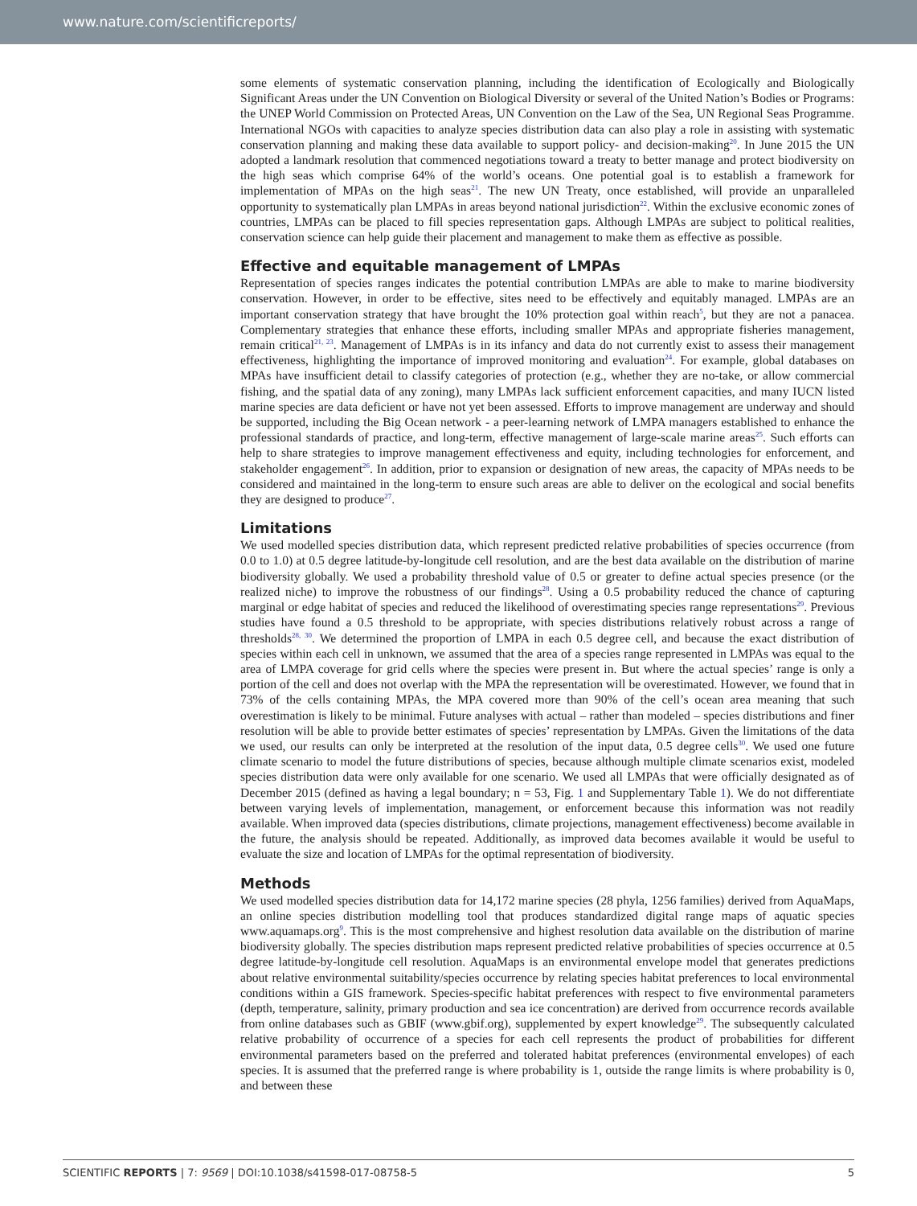www.nature.com/scientificreports/
some elements of systematic conservation planning, including the identification of Ecologically and Biologically Significant Areas under the UN Convention on Biological Diversity or several of the United Nation’s Bodies or Programs: the UNEP World Commission on Protected Areas, UN Convention on the Law of the Sea, UN Regional Seas Programme. International NGOs with capacities to analyze species distribution data can also play a role in assisting with systematic conservation planning and making these data available to support policy- and decision-making<sup>20</sup>. In June 2015 the UN adopted a landmark resolution that commenced negotiations toward a treaty to better manage and protect biodiversity on the high seas which comprise 64% of the world’s oceans. One potential goal is to establish a framework for implementation of MPAs on the high seas<sup>21</sup>. The new UN Treaty, once established, will provide an unparalleled opportunity to systematically plan LMPAs in areas beyond national jurisdiction<sup>22</sup>. Within the exclusive economic zones of countries, LMPAs can be placed to fill species representation gaps. Although LMPAs are subject to political realities, conservation science can help guide their placement and management to make them as effective as possible.
Effective and equitable management of LMPAs
Representation of species ranges indicates the potential contribution LMPAs are able to make to marine biodiversity conservation. However, in order to be effective, sites need to be effectively and equitably managed. LMPAs are an important conservation strategy that have brought the 10% protection goal within reach<sup>5</sup>, but they are not a panacea. Complementary strategies that enhance these efforts, including smaller MPAs and appropriate fisheries management, remain critical<sup>21, 23</sup>. Management of LMPAs is in its infancy and data do not currently exist to assess their management effectiveness, highlighting the importance of improved monitoring and evaluation<sup>24</sup>. For example, global databases on MPAs have insufficient detail to classify categories of protection (e.g., whether they are no-take, or allow commercial fishing, and the spatial data of any zoning), many LMPAs lack sufficient enforcement capacities, and many IUCN listed marine species are data deficient or have not yet been assessed. Efforts to improve management are underway and should be supported, including the Big Ocean network - a peer-learning network of LMPA managers established to enhance the professional standards of practice, and long-term, effective management of large-scale marine areas<sup>25</sup>. Such efforts can help to share strategies to improve management effectiveness and equity, including technologies for enforcement, and stakeholder engagement<sup>26</sup>. In addition, prior to expansion or designation of new areas, the capacity of MPAs needs to be considered and maintained in the long-term to ensure such areas are able to deliver on the ecological and social benefits they are designed to produce<sup>27</sup>.
Limitations
We used modelled species distribution data, which represent predicted relative probabilities of species occurrence (from 0.0 to 1.0) at 0.5 degree latitude-by-longitude cell resolution, and are the best data available on the distribution of marine biodiversity globally. We used a probability threshold value of 0.5 or greater to define actual species presence (or the realized niche) to improve the robustness of our findings<sup>28</sup>. Using a 0.5 probability reduced the chance of capturing marginal or edge habitat of species and reduced the likelihood of overestimating species range representations<sup>29</sup>. Previous studies have found a 0.5 threshold to be appropriate, with species distributions relatively robust across a range of thresholds<sup>28, 30</sup>. We determined the proportion of LMPA in each 0.5 degree cell, and because the exact distribution of species within each cell in unknown, we assumed that the area of a species range represented in LMPAs was equal to the area of LMPA coverage for grid cells where the species were present in. But where the actual species’ range is only a portion of the cell and does not overlap with the MPA the representation will be overestimated. However, we found that in 73% of the cells containing MPAs, the MPA covered more than 90% of the cell’s ocean area meaning that such overestimation is likely to be minimal. Future analyses with actual – rather than modeled – species distributions and finer resolution will be able to provide better estimates of species’ representation by LMPAs. Given the limitations of the data we used, our results can only be interpreted at the resolution of the input data, 0.5 degree cells<sup>30</sup>. We used one future climate scenario to model the future distributions of species, because although multiple climate scenarios exist, modeled species distribution data were only available for one scenario. We used all LMPAs that were officially designated as of December 2015 (defined as having a legal boundary; n = 53, Fig. 1 and Supplementary Table 1). We do not differentiate between varying levels of implementation, management, or enforcement because this information was not readily available. When improved data (species distributions, climate projections, management effectiveness) become available in the future, the analysis should be repeated. Additionally, as improved data becomes available it would be useful to evaluate the size and location of LMPAs for the optimal representation of biodiversity.
Methods
We used modelled species distribution data for 14,172 marine species (28 phyla, 1256 families) derived from AquaMaps, an online species distribution modelling tool that produces standardized digital range maps of aquatic species www.aquamaps.org<sup>9</sup>. This is the most comprehensive and highest resolution data available on the distribution of marine biodiversity globally. The species distribution maps represent predicted relative probabilities of species occurrence at 0.5 degree latitude-by-longitude cell resolution. AquaMaps is an environmental envelope model that generates predictions about relative environmental suitability/species occurrence by relating species habitat preferences to local environmental conditions within a GIS framework. Species-specific habitat preferences with respect to five environmental parameters (depth, temperature, salinity, primary production and sea ice concentration) are derived from occurrence records available from online databases such as GBIF (www.gbif.org), supplemented by expert knowledge<sup>29</sup>. The subsequently calculated relative probability of occurrence of a species for each cell represents the product of probabilities for different environmental parameters based on the preferred and tolerated habitat preferences (environmental envelopes) of each species. It is assumed that the preferred range is where probability is 1, outside the range limits is where probability is 0, and between these
SCIENTIFIC REPORTS | 7: 9569 | DOI:10.1038/s41598-017-08758-5 5